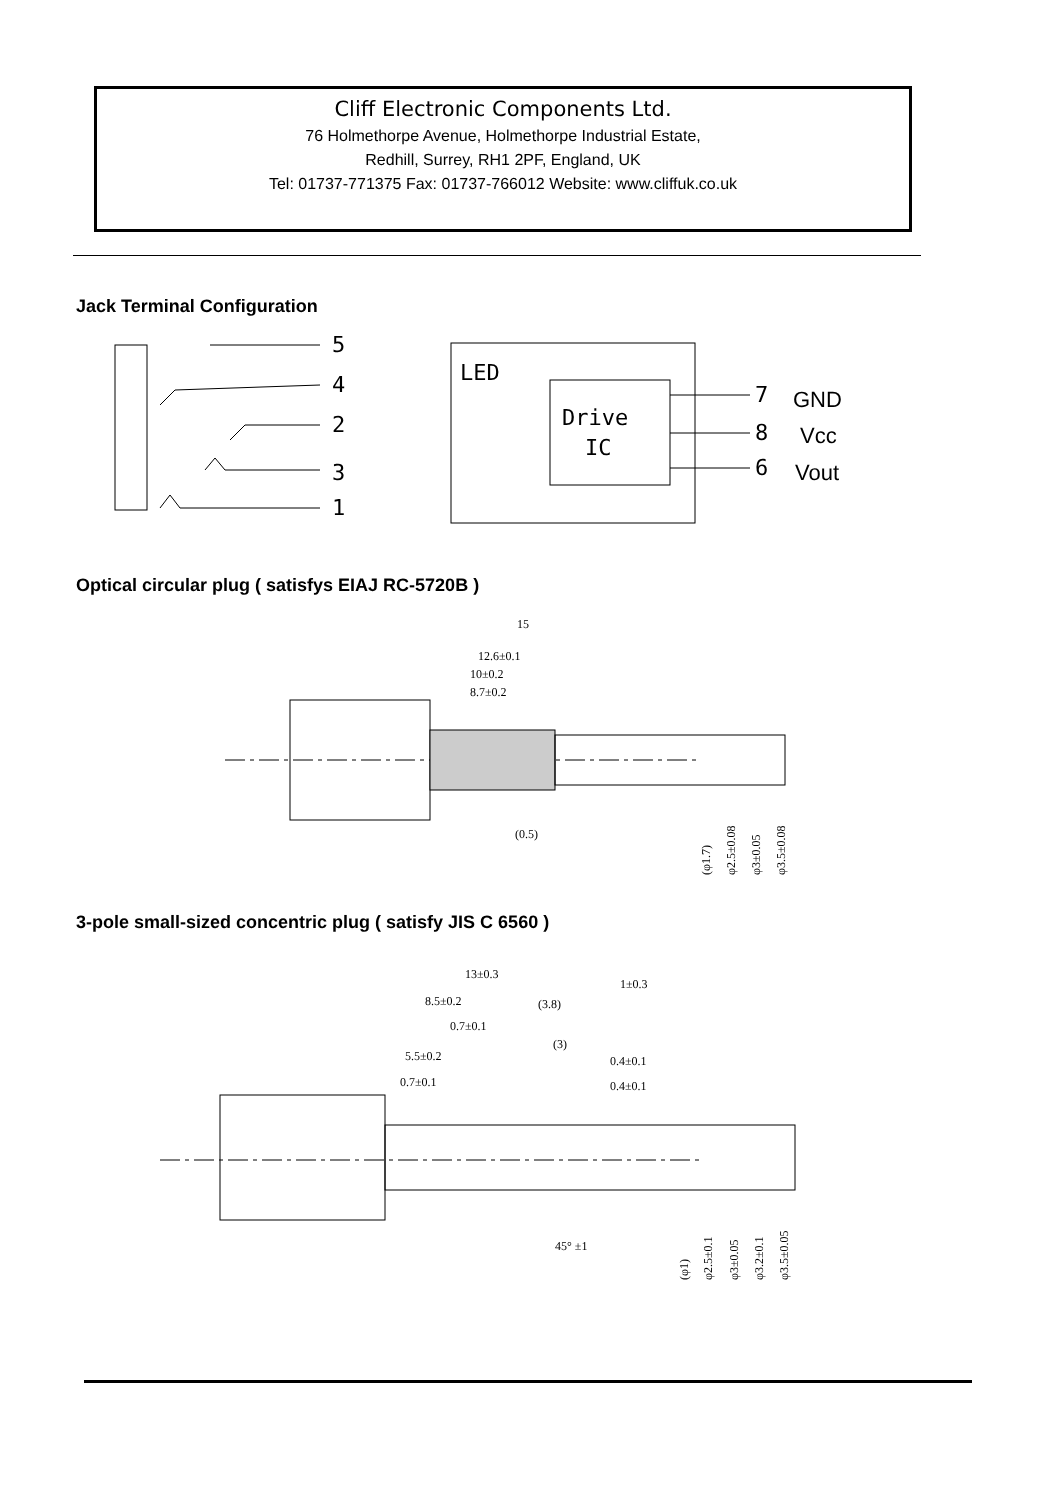Cliff Electronic Components Ltd.
76 Holmethorpe Avenue, Holmethorpe Industrial Estate,
Redhill, Surrey, RH1 2PF, England, UK
Tel: 01737-771375 Fax: 01737-766012 Website: www.cliffuk.co.uk
Jack Terminal Configuration
5
4
2
3
1
LED
Drive
IC
7
8
6
GND
Vcc
Vout
Optical circular plug ( satisfys EIAJ RC-5720B )
15
12.6±0.1
10±0.2
8.7±0.2
(0.5)
(φ1.7)
φ2.5±0.08
φ3±0.05
φ3.5±0.08
3-pole small-sized concentric plug ( satisfy JIS C 6560 )
13±0.3
1±0.3
8.5±0.2
(3.8)
0.7±0.1
(3)
5.5±0.2
0.4±0.1
0.7±0.1
0.4±0.1
45° ±1
(φ1)
φ2.5±0.1
φ3±0.05
φ3.2±0.1
φ3.5±0.05